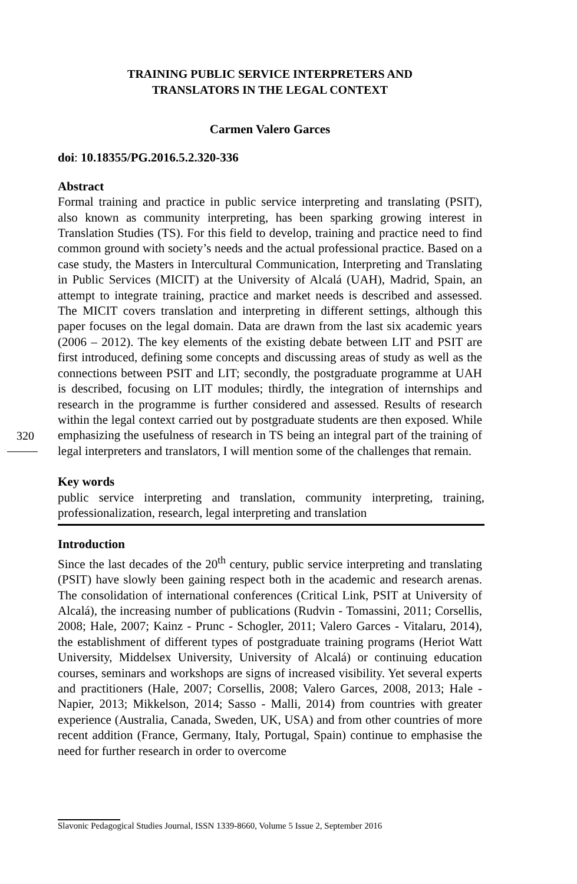TRAINING PUBLIC SERVICE INTERPRETERS AND
TRANSLATORS IN THE LEGAL CONTEXT
Carmen Valero Garces
doi: 10.18355/PG.2016.5.2.320-336
Abstract
Formal training and practice in public service interpreting and translating (PSIT), also known as community interpreting, has been sparking growing interest in Translation Studies (TS). For this field to develop, training and practice need to find common ground with society’s needs and the actual professional practice. Based on a case study, the Masters in Intercultural Communication, Interpreting and Translating in Public Services (MICIT) at the University of Alcalá (UAH), Madrid, Spain, an attempt to integrate training, practice and market needs is described and assessed. The MICIT covers translation and interpreting in different settings, although this paper focuses on the legal domain. Data are drawn from the last six academic years (2006 – 2012). The key elements of the existing debate between LIT and PSIT are first introduced, defining some concepts and discussing areas of study as well as the connections between PSIT and LIT; secondly, the postgraduate programme at UAH is described, focusing on LIT modules; thirdly, the integration of internships and research in the programme is further considered and assessed. Results of research within the legal context carried out by postgraduate students are then exposed. While emphasizing the usefulness of research in TS being an integral part of the training of legal interpreters and translators, I will mention some of the challenges that remain.
Key words
public service interpreting and translation, community interpreting, training, professionalization, research, legal interpreting and translation
Introduction
Since the last decades of the 20<sup>th</sup> century, public service interpreting and translating (PSIT) have slowly been gaining respect both in the academic and research arenas. The consolidation of international conferences (Critical Link, PSIT at University of Alcalá), the increasing number of publications (Rudvin - Tomassini, 2011; Corsellis, 2008; Hale, 2007; Kainz - Prunc - Schogler, 2011; Valero Garces - Vitalaru, 2014), the establishment of different types of postgraduate training programs (Heriot Watt University, Middelsex University, University of Alcalá) or continuing education courses, seminars and workshops are signs of increased visibility. Yet several experts and practitioners (Hale, 2007; Corsellis, 2008; Valero Garces, 2008, 2013; Hale - Napier, 2013; Mikkelson, 2014; Sasso - Malli, 2014) from countries with greater experience (Australia, Canada, Sweden, UK, USA) and from other countries of more recent addition (France, Germany, Italy, Portugal, Spain) continue to emphasise the need for further research in order to overcome
320
Slavonic Pedagogical Studies Journal, ISSN 1339-8660, Volume 5 Issue 2, September 2016